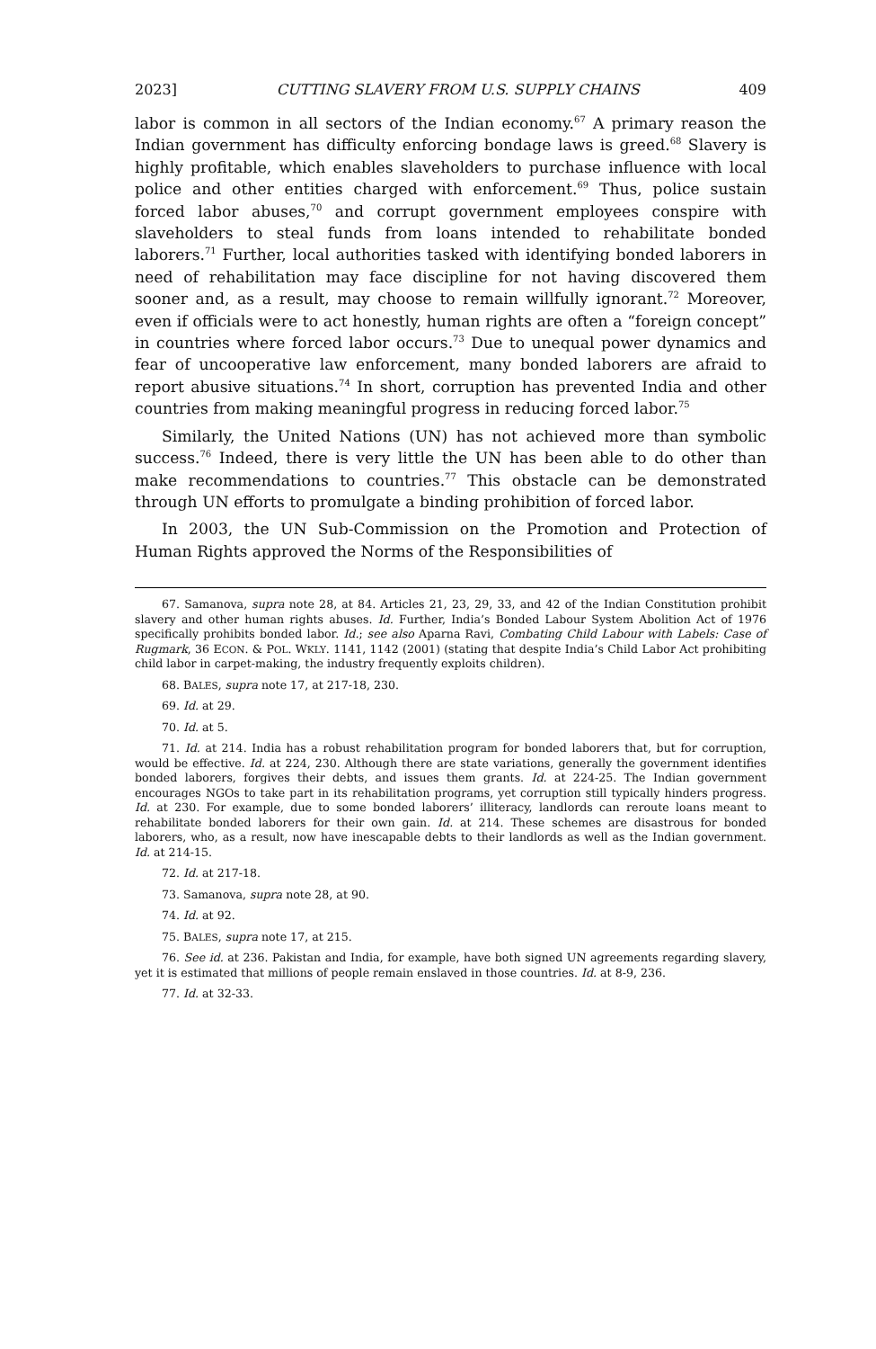2023] CUTTING SLAVERY FROM U.S. SUPPLY CHAINS 409
labor is common in all sectors of the Indian economy.<sup>67</sup> A primary reason the Indian government has difficulty enforcing bondage laws is greed.<sup>68</sup> Slavery is highly profitable, which enables slaveholders to purchase influence with local police and other entities charged with enforcement.<sup>69</sup> Thus, police sustain forced labor abuses,<sup>70</sup> and corrupt government employees conspire with slaveholders to steal funds from loans intended to rehabilitate bonded laborers.<sup>71</sup> Further, local authorities tasked with identifying bonded laborers in need of rehabilitation may face discipline for not having discovered them sooner and, as a result, may choose to remain willfully ignorant.<sup>72</sup> Moreover, even if officials were to act honestly, human rights are often a “foreign concept” in countries where forced labor occurs.<sup>73</sup> Due to unequal power dynamics and fear of uncooperative law enforcement, many bonded laborers are afraid to report abusive situations.<sup>74</sup> In short, corruption has prevented India and other countries from making meaningful progress in reducing forced labor.<sup>75</sup>
Similarly, the United Nations (UN) has not achieved more than symbolic success.<sup>76</sup> Indeed, there is very little the UN has been able to do other than make recommendations to countries.<sup>77</sup> This obstacle can be demonstrated through UN efforts to promulgate a binding prohibition of forced labor.
In 2003, the UN Sub-Commission on the Promotion and Protection of Human Rights approved the Norms of the Responsibilities of
67. Samanova, supra note 28, at 84. Articles 21, 23, 29, 33, and 42 of the Indian Constitution prohibit slavery and other human rights abuses. Id. Further, India’s Bonded Labour System Abolition Act of 1976 specifically prohibits bonded labor. Id.; see also Aparna Ravi, Combating Child Labour with Labels: Case of Rugmark, 36 ECON. & POL. WKLY. 1141, 1142 (2001) (stating that despite India’s Child Labor Act prohibiting child labor in carpet-making, the industry frequently exploits children).
68. BALES, supra note 17, at 217-18, 230.
69. Id. at 29.
70. Id. at 5.
71. Id. at 214. India has a robust rehabilitation program for bonded laborers that, but for corruption, would be effective. Id. at 224, 230. Although there are state variations, generally the government identifies bonded laborers, forgives their debts, and issues them grants. Id. at 224-25. The Indian government encourages NGOs to take part in its rehabilitation programs, yet corruption still typically hinders progress. Id. at 230. For example, due to some bonded laborers’ illiteracy, landlords can reroute loans meant to rehabilitate bonded laborers for their own gain. Id. at 214. These schemes are disastrous for bonded laborers, who, as a result, now have inescapable debts to their landlords as well as the Indian government. Id. at 214-15.
72. Id. at 217-18.
73. Samanova, supra note 28, at 90.
74. Id. at 92.
75. BALES, supra note 17, at 215.
76. See id. at 236. Pakistan and India, for example, have both signed UN agreements regarding slavery, yet it is estimated that millions of people remain enslaved in those countries. Id. at 8-9, 236.
77. Id. at 32-33.